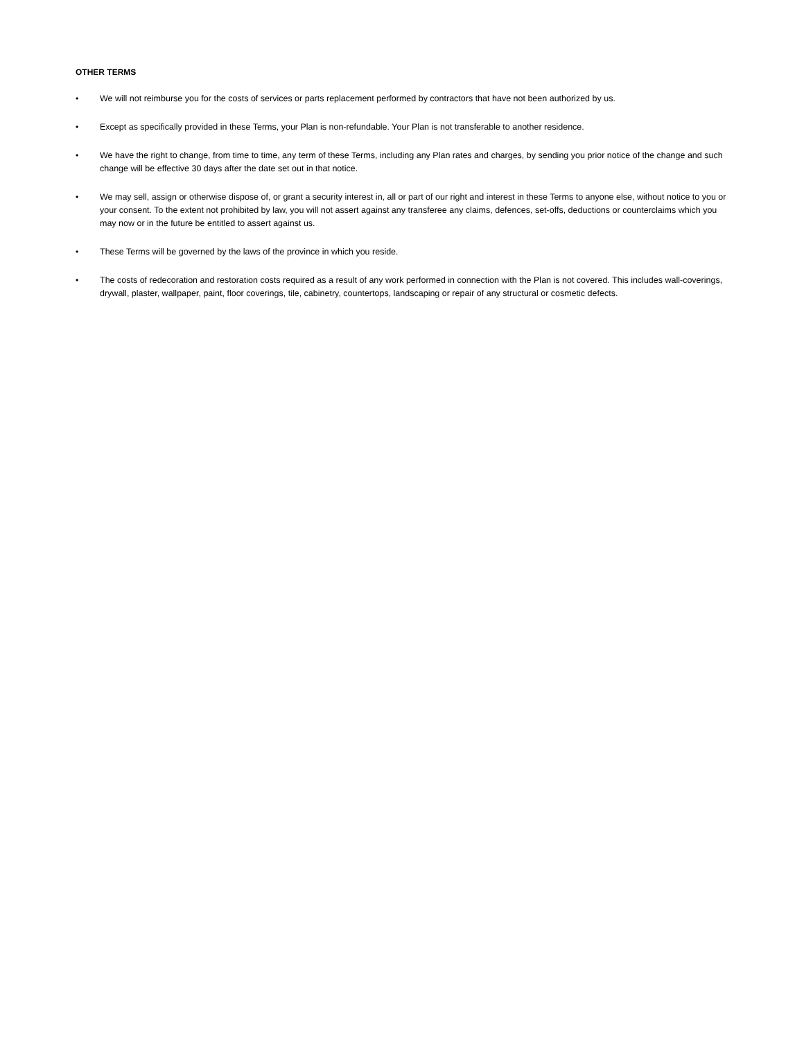OTHER TERMS
• We will not reimburse you for the costs of services or parts replacement performed by contractors that have not been authorized by us.
• Except as specifically provided in these Terms, your Plan is non-refundable. Your Plan is not transferable to another residence.
• We have the right to change, from time to time, any term of these Terms, including any Plan rates and charges, by sending you prior notice of the change and such change will be effective 30 days after the date set out in that notice.
• We may sell, assign or otherwise dispose of, or grant a security interest in, all or part of our right and interest in these Terms to anyone else, without notice to you or your consent. To the extent not prohibited by law, you will not assert against any transferee any claims, defences, set-offs, deductions or counterclaims which you may now or in the future be entitled to assert against us.
• These Terms will be governed by the laws of the province in which you reside.
• The costs of redecoration and restoration costs required as a result of any work performed in connection with the Plan is not covered. This includes wall-coverings, drywall, plaster, wallpaper, paint, floor coverings, tile, cabinetry, countertops, landscaping or repair of any structural or cosmetic defects.